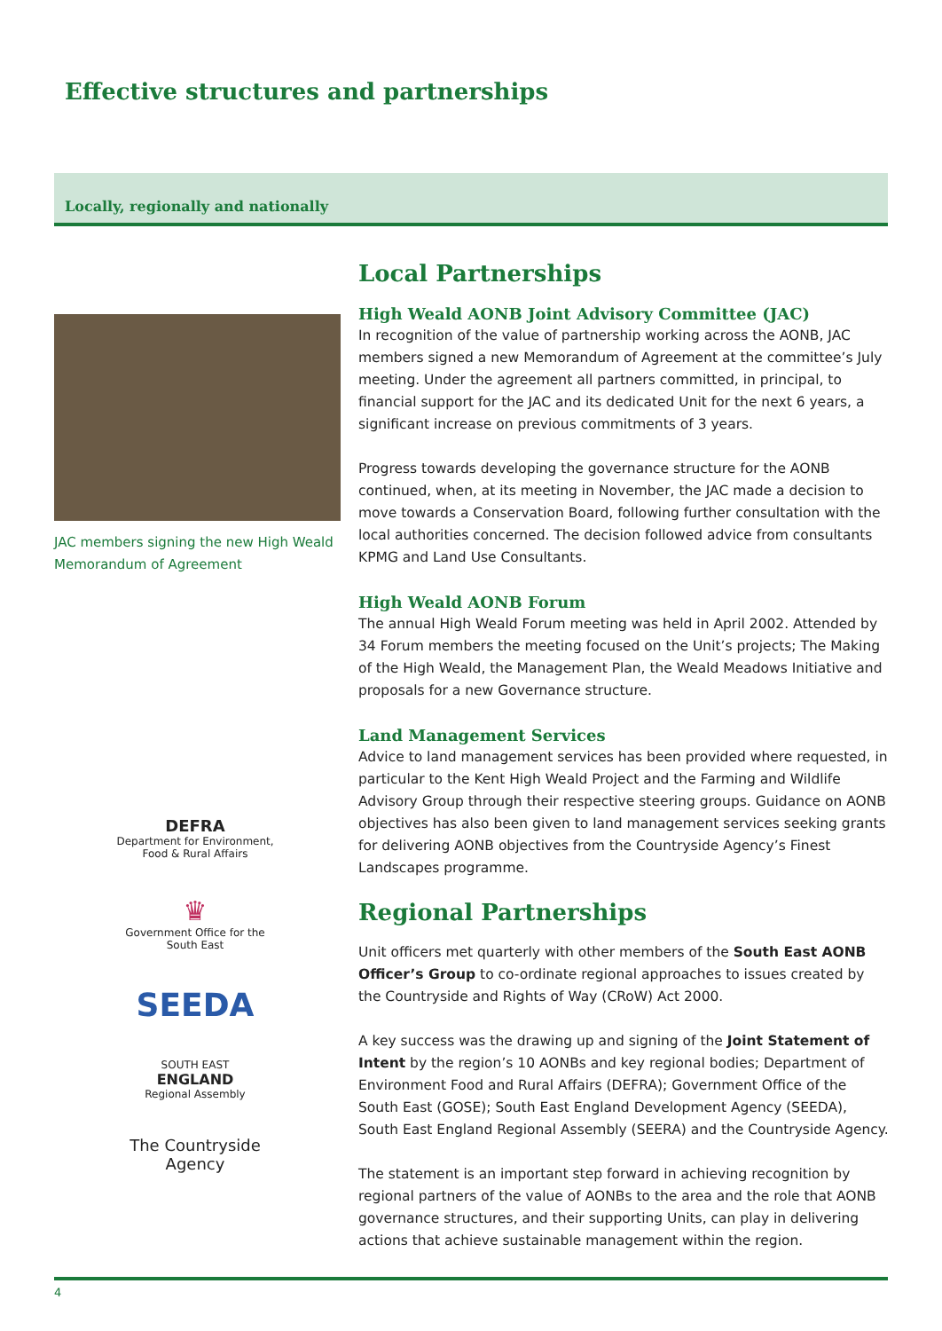Effective structures and partnerships
Locally, regionally and nationally
JAC members signing the new High Weald Memorandum of Agreement
DEFRA
Department for Environment, Food & Rural Affairs
♛
Government Office for the South East
SEEDA
SOUTH EAST
ENGLAND
Regional Assembly
The Countryside Agency
Local Partnerships
High Weald AONB Joint Advisory Committee (JAC)
In recognition of the value of partnership working across the AONB, JAC members signed a new Memorandum of Agreement at the committee’s July meeting. Under the agreement all partners committed, in principal, to financial support for the JAC and its dedicated Unit for the next 6 years, a significant increase on previous commitments of 3 years.
Progress towards developing the governance structure for the AONB continued, when, at its meeting in November, the JAC made a decision to move towards a Conservation Board, following further consultation with the local authorities concerned. The decision followed advice from consultants KPMG and Land Use Consultants.
High Weald AONB Forum
The annual High Weald Forum meeting was held in April 2002. Attended by 34 Forum members the meeting focused on the Unit’s projects; The Making of the High Weald, the Management Plan, the Weald Meadows Initiative and proposals for a new Governance structure.
Land Management Services
Advice to land management services has been provided where requested, in particular to the Kent High Weald Project and the Farming and Wildlife Advisory Group through their respective steering groups. Guidance on AONB objectives has also been given to land management services seeking grants for delivering AONB objectives from the Countryside Agency’s Finest Landscapes programme.
Regional Partnerships
Unit officers met quarterly with other members of the South East AONB Officer’s Group to co-ordinate regional approaches to issues created by the Countryside and Rights of Way (CRoW) Act 2000.
A key success was the drawing up and signing of the Joint Statement of Intent by the region’s 10 AONBs and key regional bodies; Department of Environment Food and Rural Affairs (DEFRA); Government Office of the South East (GOSE); South East England Development Agency (SEEDA), South East England Regional Assembly (SEERA) and the Countryside Agency.
The statement is an important step forward in achieving recognition by regional partners of the value of AONBs to the area and the role that AONB governance structures, and their supporting Units, can play in delivering actions that achieve sustainable management within the region.
4